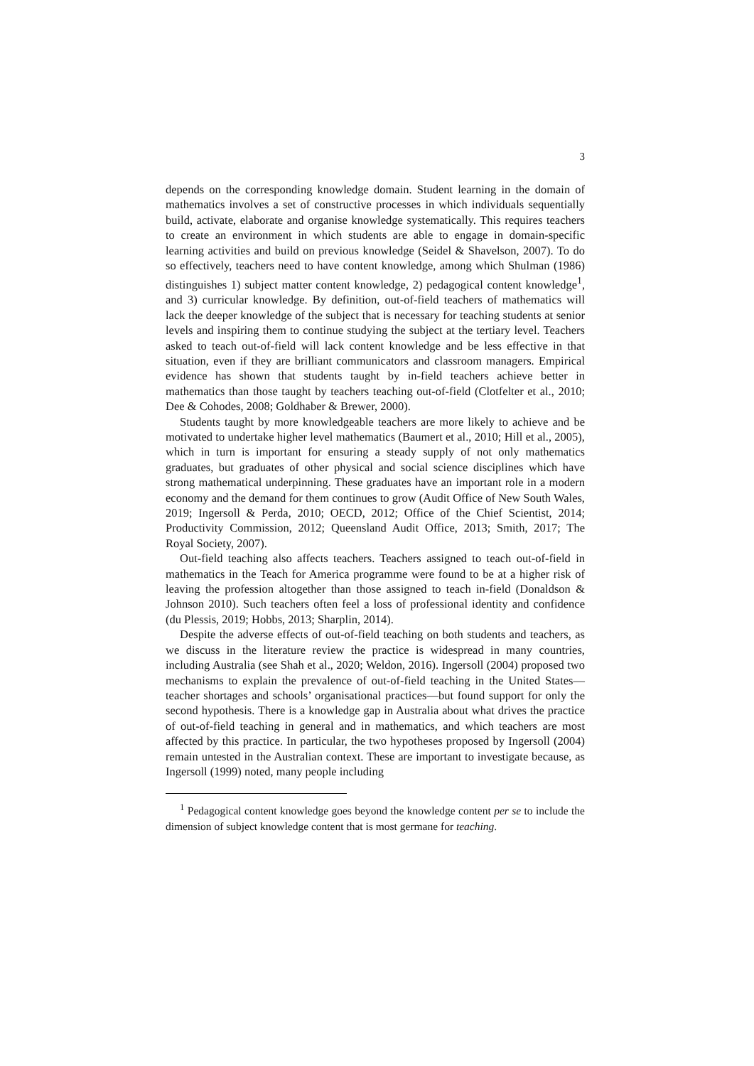3
depends on the corresponding knowledge domain. Student learning in the domain of mathematics involves a set of constructive processes in which individuals sequentially build, activate, elaborate and organise knowledge systematically. This requires teachers to create an environment in which students are able to engage in domain-specific learning activities and build on previous knowledge (Seidel & Shavelson, 2007). To do so effectively, teachers need to have content knowledge, among which Shulman (1986) distinguishes 1) subject matter content knowledge, 2) pedagogical content knowledge<sup>1</sup>, and 3) curricular knowledge. By definition, out-of-field teachers of mathematics will lack the deeper knowledge of the subject that is necessary for teaching students at senior levels and inspiring them to continue studying the subject at the tertiary level. Teachers asked to teach out-of-field will lack content knowledge and be less effective in that situation, even if they are brilliant communicators and classroom managers. Empirical evidence has shown that students taught by in-field teachers achieve better in mathematics than those taught by teachers teaching out-of-field (Clotfelter et al., 2010; Dee & Cohodes, 2008; Goldhaber & Brewer, 2000).
Students taught by more knowledgeable teachers are more likely to achieve and be motivated to undertake higher level mathematics (Baumert et al., 2010; Hill et al., 2005), which in turn is important for ensuring a steady supply of not only mathematics graduates, but graduates of other physical and social science disciplines which have strong mathematical underpinning. These graduates have an important role in a modern economy and the demand for them continues to grow (Audit Office of New South Wales, 2019; Ingersoll & Perda, 2010; OECD, 2012; Office of the Chief Scientist, 2014; Productivity Commission, 2012; Queensland Audit Office, 2013; Smith, 2017; The Royal Society, 2007).
Out-field teaching also affects teachers. Teachers assigned to teach out-of-field in mathematics in the Teach for America programme were found to be at a higher risk of leaving the profession altogether than those assigned to teach in-field (Donaldson & Johnson 2010). Such teachers often feel a loss of professional identity and confidence (du Plessis, 2019; Hobbs, 2013; Sharplin, 2014).
Despite the adverse effects of out-of-field teaching on both students and teachers, as we discuss in the literature review the practice is widespread in many countries, including Australia (see Shah et al., 2020; Weldon, 2016). Ingersoll (2004) proposed two mechanisms to explain the prevalence of out-of-field teaching in the United States—teacher shortages and schools’ organisational practices—but found support for only the second hypothesis. There is a knowledge gap in Australia about what drives the practice of out-of-field teaching in general and in mathematics, and which teachers are most affected by this practice. In particular, the two hypotheses proposed by Ingersoll (2004) remain untested in the Australian context. These are important to investigate because, as Ingersoll (1999) noted, many people including
<sup>1</sup> Pedagogical content knowledge goes beyond the knowledge content per se to include the dimension of subject knowledge content that is most germane for teaching.